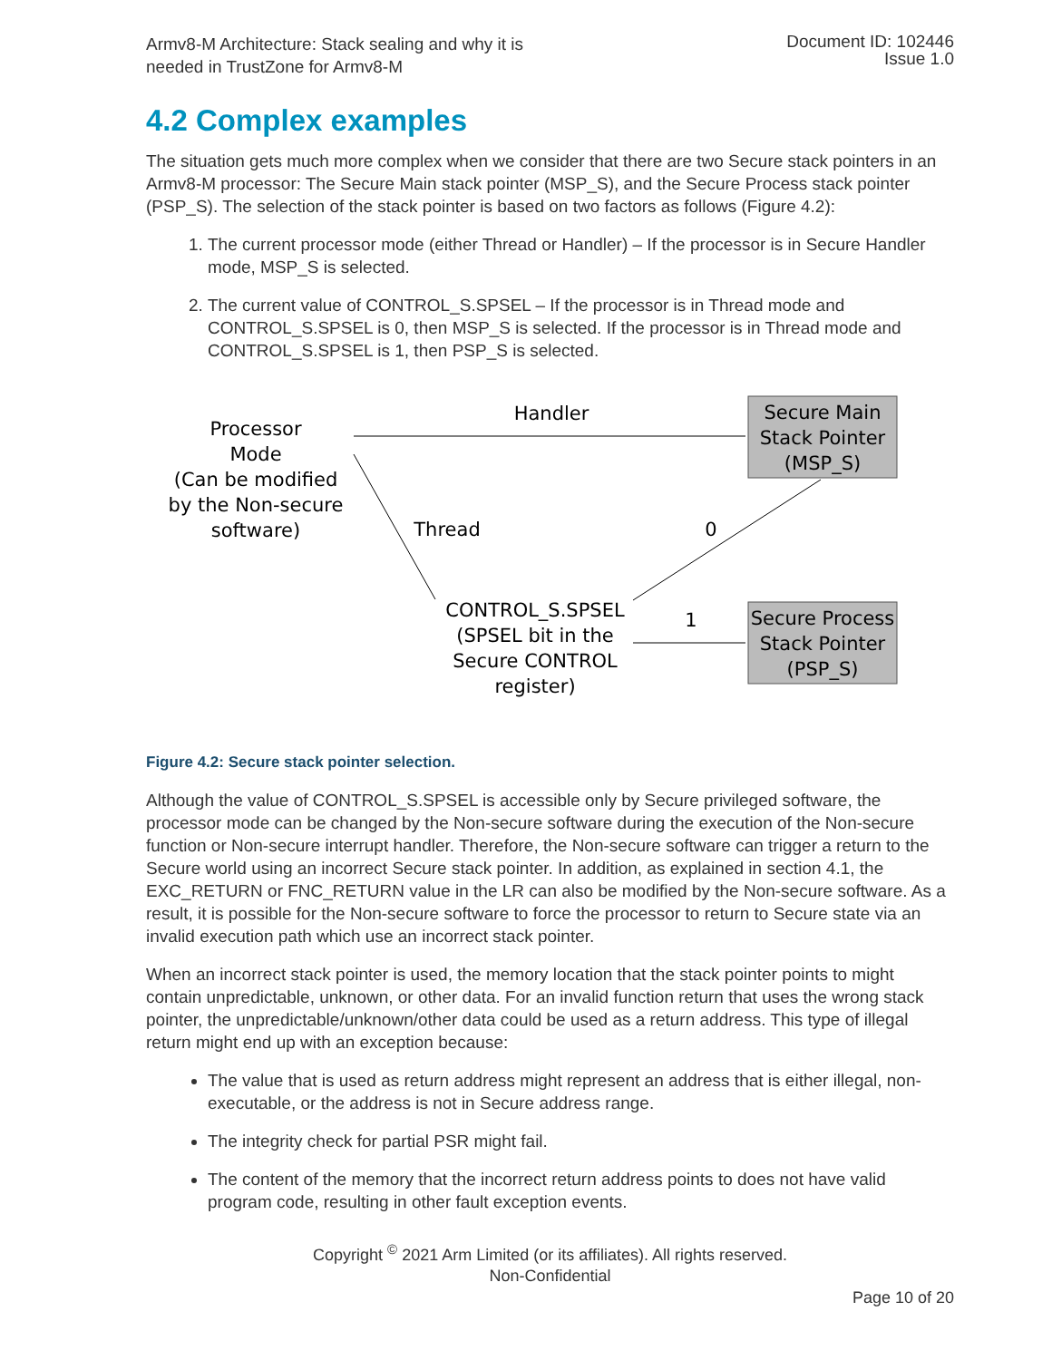Armv8-M Architecture: Stack sealing and why it is
needed in TrustZone for Armv8-M
Document ID: 102446
Issue 1.0
4.2 Complex examples
The situation gets much more complex when we consider that there are two Secure stack pointers in an Armv8-M processor: The Secure Main stack pointer (MSP_S), and the Secure Process stack pointer (PSP_S). The selection of the stack pointer is based on two factors as follows (Figure 4.2):
1. The current processor mode (either Thread or Handler) – If the processor is in Secure Handler mode, MSP_S is selected.
2. The current value of CONTROL_S.SPSEL – If the processor is in Thread mode and CONTROL_S.SPSEL is 0, then MSP_S is selected. If the processor is in Thread mode and CONTROL_S.SPSEL is 1, then PSP_S is selected.
Processor
Mode
(Can be modified
by the Non-secure
software)
Handler
Secure Main
Stack Pointer
(MSP_S)
Thread
0
CONTROL_S.SPSEL
(SPSEL bit in the
Secure CONTROL
register)
1
Secure Process
Stack Pointer
(PSP_S)
Figure 4.2: Secure stack pointer selection.
Although the value of CONTROL_S.SPSEL is accessible only by Secure privileged software, the processor mode can be changed by the Non-secure software during the execution of the Non-secure function or Non-secure interrupt handler. Therefore, the Non-secure software can trigger a return to the Secure world using an incorrect Secure stack pointer. In addition, as explained in section 4.1, the EXC_RETURN or FNC_RETURN value in the LR can also be modified by the Non-secure software. As a result, it is possible for the Non-secure software to force the processor to return to Secure state via an invalid execution path which use an incorrect stack pointer.
When an incorrect stack pointer is used, the memory location that the stack pointer points to might contain unpredictable, unknown, or other data. For an invalid function return that uses the wrong stack pointer, the unpredictable/unknown/other data could be used as a return address. This type of illegal return might end up with an exception because:
The value that is used as return address might represent an address that is either illegal, non-executable, or the address is not in Secure address range.
The integrity check for partial PSR might fail.
The content of the memory that the incorrect return address points to does not have valid program code, resulting in other fault exception events.
Copyright <sup>©</sup> 2021 Arm Limited (or its affiliates). All rights reserved.
Non-Confidential
Page 10 of 20